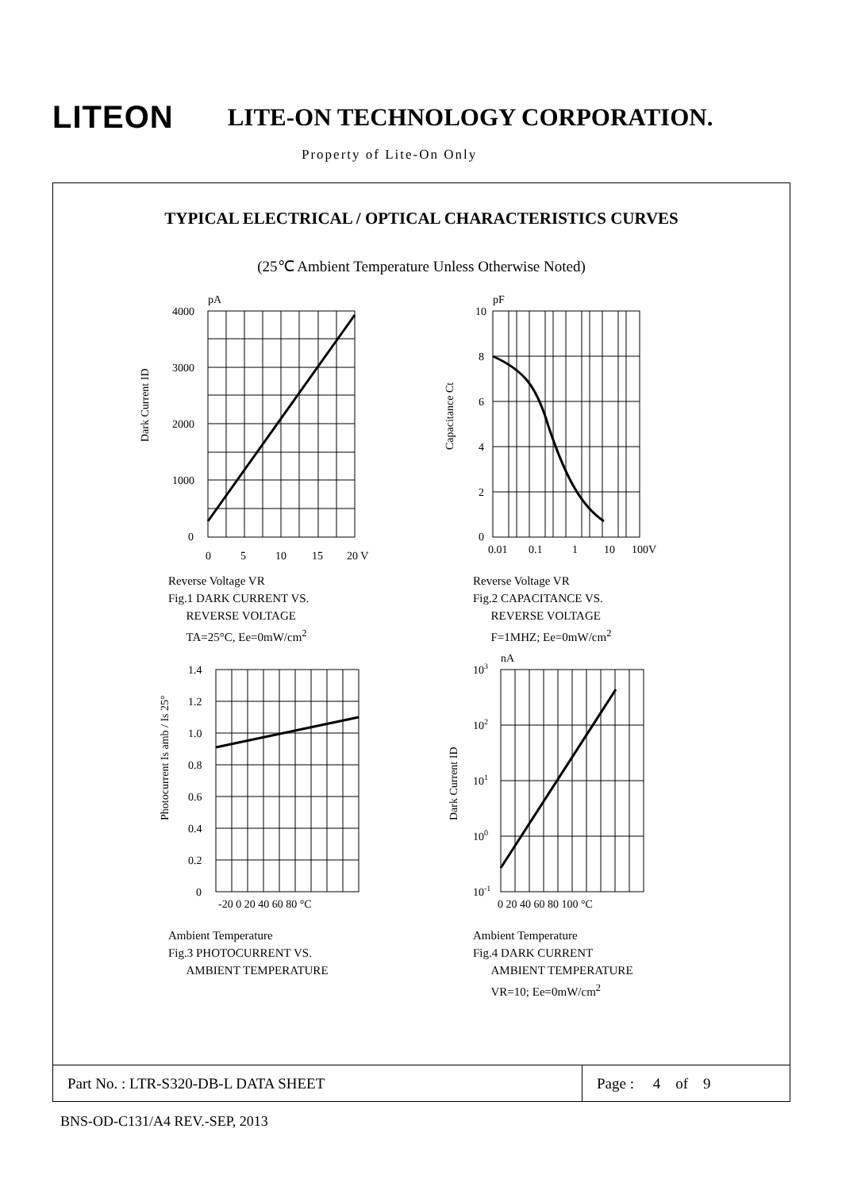LITEON
LITE-ON TECHNOLOGY CORPORATION.
Property of Lite-On Only
TYPICAL ELECTRICAL / OPTICAL CHARACTERISTICS CURVES
(25℃ Ambient Temperature Unless Otherwise Noted)
pA
4000
3000
2000
1000
0
0
5
10
15
20 V
Dark Current ID
Reverse Voltage VR
Fig.1 DARK CURRENT VS.
REVERSE VOLTAGE
TA=25°C, Ee=0mW/cm<sup>2</sup>
pF
10
8
6
4
2
0
0.01
0.1
1
10
100V
Capacitance Ct
Reverse Voltage VR
Fig.2 CAPACITANCE VS.
REVERSE VOLTAGE
F=1MHZ; Ee=0mW/cm<sup>2</sup>
1.4
1.2
1.0
0.8
0.6
0.4
0.2
0
-20 0 20 40 60 80 °C
Photocurrent Is amb / Is 25°
Ambient Temperature
Fig.3 PHOTOCURRENT VS.
AMBIENT TEMPERATURE
nA
103
102
101
100
10-1
0 20 40 60 80 100 °C
Dark Current ID
Ambient Temperature
Fig.4 DARK CURRENT
AMBIENT TEMPERATURE
VR=10; Ee=0mW/cm<sup>2</sup>
Part No. : LTR-S320-DB-L DATA SHEET
Page : 4 of 9
BNS-OD-C131/A4 REV.-SEP, 2013